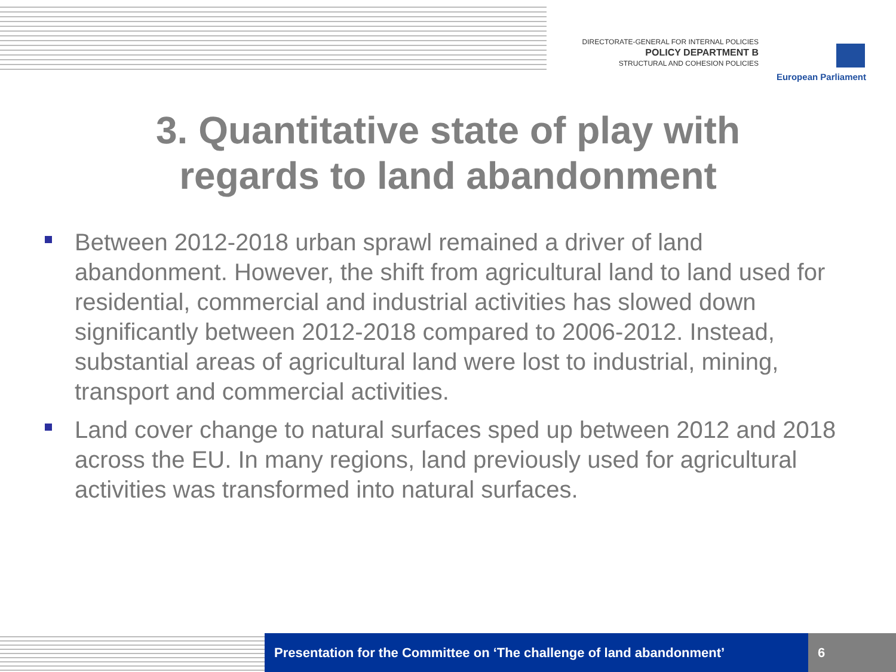DIRECTORATE-GENERAL FOR INTERNAL POLICIES
POLICY DEPARTMENT B
STRUCTURAL AND COHESION POLICIES
European Parliament
3. Quantitative state of play with
regards to land abandonment
Between 2012-2018 urban sprawl remained a driver of land abandonment. However, the shift from agricultural land to land used for residential, commercial and industrial activities has slowed down significantly between 2012-2018 compared to 2006-2012. Instead, substantial areas of agricultural land were lost to industrial, mining, transport and commercial activities.
Land cover change to natural surfaces sped up between 2012 and 2018 across the EU. In many regions, land previously used for agricultural activities was transformed into natural surfaces.
Presentation for the Committee on ‘The challenge of land abandonment’
6